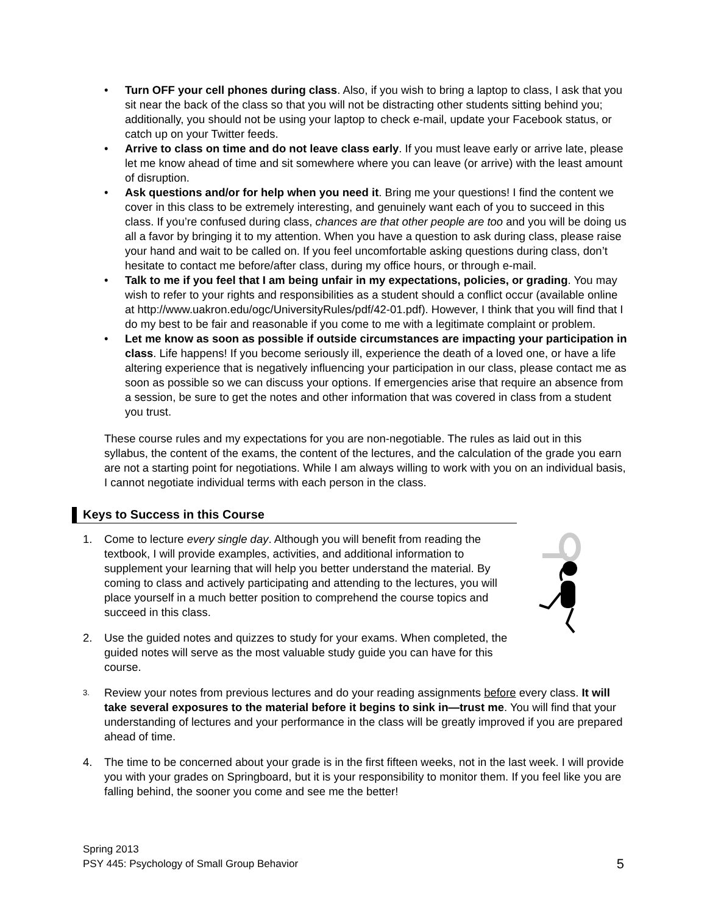• Turn OFF your cell phones during class. Also, if you wish to bring a laptop to class, I ask that you sit near the back of the class so that you will not be distracting other students sitting behind you; additionally, you should not be using your laptop to check e-mail, update your Facebook status, or catch up on your Twitter feeds.
• Arrive to class on time and do not leave class early. If you must leave early or arrive late, please let me know ahead of time and sit somewhere where you can leave (or arrive) with the least amount of disruption.
• Ask questions and/or for help when you need it. Bring me your questions! I find the content we cover in this class to be extremely interesting, and genuinely want each of you to succeed in this class. If you’re confused during class, chances are that other people are too and you will be doing us all a favor by bringing it to my attention. When you have a question to ask during class, please raise your hand and wait to be called on. If you feel uncomfortable asking questions during class, don’t hesitate to contact me before/after class, during my office hours, or through e-mail.
• Talk to me if you feel that I am being unfair in my expectations, policies, or grading. You may wish to refer to your rights and responsibilities as a student should a conflict occur (available online at http://www.uakron.edu/ogc/UniversityRules/pdf/42-01.pdf). However, I think that you will find that I do my best to be fair and reasonable if you come to me with a legitimate complaint or problem.
• Let me know as soon as possible if outside circumstances are impacting your participation in class. Life happens! If you become seriously ill, experience the death of a loved one, or have a life altering experience that is negatively influencing your participation in our class, please contact me as soon as possible so we can discuss your options. If emergencies arise that require an absence from a session, be sure to get the notes and other information that was covered in class from a student you trust.
These course rules and my expectations for you are non-negotiable. The rules as laid out in this syllabus, the content of the exams, the content of the lectures, and the calculation of the grade you earn are not a starting point for negotiations. While I am always willing to work with you on an individual basis, I cannot negotiate individual terms with each person in the class.
Keys to Success in this Course
1. Come to lecture every single day. Although you will benefit from reading the textbook, I will provide examples, activities, and additional information to supplement your learning that will help you better understand the material. By coming to class and actively participating and attending to the lectures, you will place yourself in a much better position to comprehend the course topics and succeed in this class.
2. Use the guided notes and quizzes to study for your exams. When completed, the guided notes will serve as the most valuable study guide you can have for this course.
3. Review your notes from previous lectures and do your reading assignments before every class. It will take several exposures to the material before it begins to sink in—trust me. You will find that your understanding of lectures and your performance in the class will be greatly improved if you are prepared ahead of time.
4. The time to be concerned about your grade is in the first fifteen weeks, not in the last week. I will provide you with your grades on Springboard, but it is your responsibility to monitor them. If you feel like you are falling behind, the sooner you come and see me the better!
Spring 2013
PSY 445: Psychology of Small Group Behavior
5